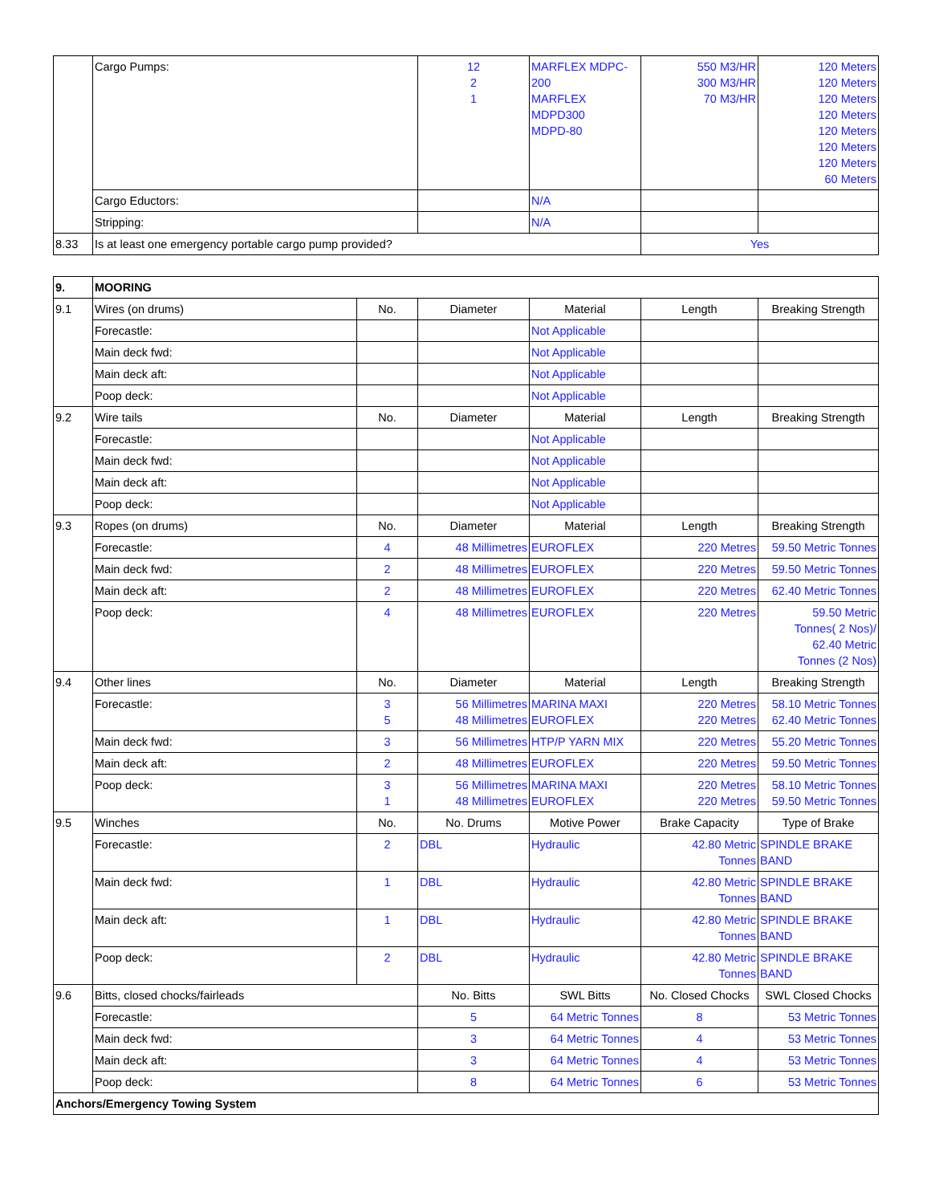| | Cargo Pumps: | 12 2 1 | MARFLEX MDPC- 200 MARFLEX MDPD300 MDPD-80 | 550 M3/HR 300 M3/HR 70 M3/HR | 120 Meters 120 Meters 120 Meters 120 Meters 120 Meters 120 Meters 120 Meters 60 Meters |
| | Cargo Eductors: | | N/A | | |
| | Stripping: | | N/A | | |
| 8.33 | Is at least one emergency portable cargo pump provided? | | | Yes | |
| 9. | MOORING | | | | | |
| 9.1 | Wires (on drums) | No. | Diameter | Material | Length | Breaking Strength |
| | Forecastle: | | | Not Applicable | | |
| | Main deck fwd: | | | Not Applicable | | |
| | Main deck aft: | | | Not Applicable | | |
| | Poop deck: | | | Not Applicable | | |
| 9.2 | Wire tails | No. | Diameter | Material | Length | Breaking Strength |
| | Forecastle: | | | Not Applicable | | |
| | Main deck fwd: | | | Not Applicable | | |
| | Main deck aft: | | | Not Applicable | | |
| | Poop deck: | | | Not Applicable | | |
| 9.3 | Ropes (on drums) | No. | Diameter | Material | Length | Breaking Strength |
| | Forecastle: | 4 | 48 Millimetres | EUROFLEX | 220 Metres | 59.50 Metric Tonnes |
| | Main deck fwd: | 2 | 48 Millimetres | EUROFLEX | 220 Metres | 59.50 Metric Tonnes |
| | Main deck aft: | 2 | 48 Millimetres | EUROFLEX | 220 Metres | 62.40 Metric Tonnes |
| | Poop deck: | 4 | 48 Millimetres | EUROFLEX | 220 Metres | 59.50 Metric Tonnes( 2 Nos)/ 62.40 Metric Tonnes (2 Nos) |
| 9.4 | Other lines | No. | Diameter | Material | Length | Breaking Strength |
| | Forecastle: | 3 5 | 56 Millimetres 48 Millimetres | MARINA MAXI EUROFLEX | 220 Metres 220 Metres | 58.10 Metric Tonnes 62.40 Metric Tonnes |
| | Main deck fwd: | 3 | 56 Millimetres | HTP/P YARN MIX | 220 Metres | 55.20 Metric Tonnes |
| | Main deck aft: | 2 | 48 Millimetres | EUROFLEX | 220 Metres | 59.50 Metric Tonnes |
| | Poop deck: | 3 1 | 56 Millimetres 48 Millimetres | MARINA MAXI EUROFLEX | 220 Metres 220 Metres | 58.10 Metric Tonnes 59.50 Metric Tonnes |
| 9.5 | Winches | No. | No. Drums | Motive Power | Brake Capacity | Type of Brake |
| | Forecastle: | 2 | DBL | Hydraulic | 42.80 Metric Tonnes | SPINDLE BRAKE BAND |
| | Main deck fwd: | 1 | DBL | Hydraulic | 42.80 Metric Tonnes | SPINDLE BRAKE BAND |
| | Main deck aft: | 1 | DBL | Hydraulic | 42.80 Metric Tonnes | SPINDLE BRAKE BAND |
| | Poop deck: | 2 | DBL | Hydraulic | 42.80 Metric Tonnes | SPINDLE BRAKE BAND |
| 9.6 | Bitts, closed chocks/fairleads | | No. Bitts | SWL Bitts | No. Closed Chocks | SWL Closed Chocks |
| | Forecastle: | | 5 | 64 Metric Tonnes | 8 | 53 Metric Tonnes |
| | Main deck fwd: | | 3 | 64 Metric Tonnes | 4 | 53 Metric Tonnes |
| | Main deck aft: | | 3 | 64 Metric Tonnes | 4 | 53 Metric Tonnes |
| | Poop deck: | | 8 | 64 Metric Tonnes | 6 | 53 Metric Tonnes |
| Anchors/Emergency Towing System | | | | | | |